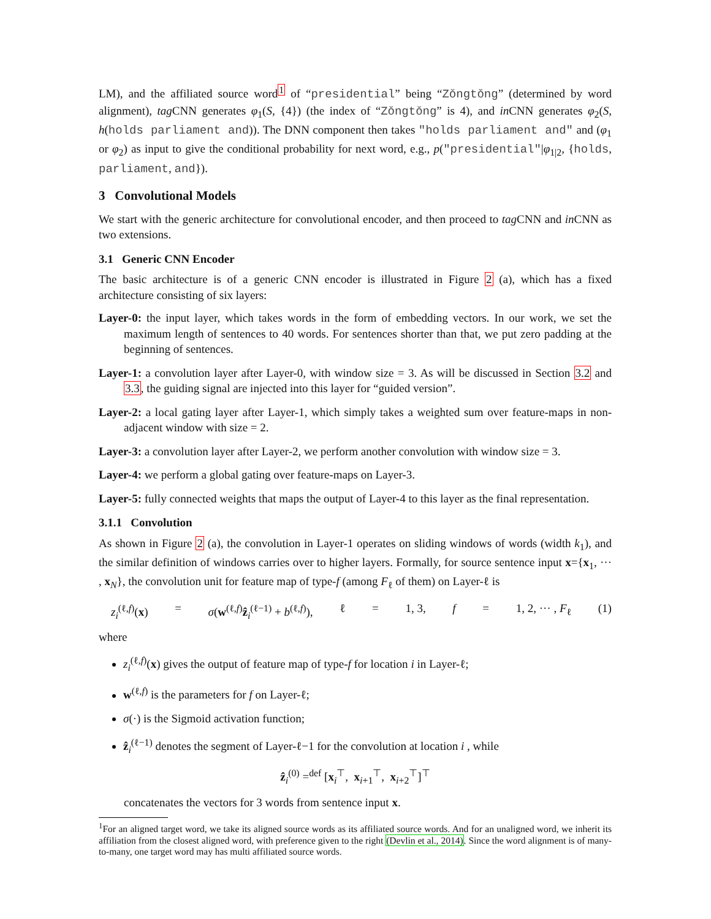LM), and the affiliated source word<sup>1</sup> of “presidential” being “Zǒngtǒng” (determined by word alignment), tag CNN generates φ<sub>1</sub>(S, {4}) (the index of “Zǒngtǒng” is 4), and in CNN generates φ<sub>2</sub>(S, h(holds parliament and)). The DNN component then takes "holds parliament and" and (φ<sub>1</sub> or φ<sub>2</sub>) as input to give the conditional probability for next word, e.g., p("presidential"|φ<sub>1|2</sub>, {holds, parliament, and}).
3 Convolutional Models
We start with the generic architecture for convolutional encoder, and then proceed to tag CNN and in CNN as two extensions.
3.1 Generic CNN Encoder
The basic architecture is of a generic CNN encoder is illustrated in Figure 2 (a), which has a fixed architecture consisting of six layers:
Layer-0: the input layer, which takes words in the form of embedding vectors. In our work, we set the maximum length of sentences to 40 words. For sentences shorter than that, we put zero padding at the beginning of sentences.
Layer-1: a convolution layer after Layer-0, with window size = 3. As will be discussed in Section 3.2 and 3.3, the guiding signal are injected into this layer for “guided version”.
Layer-2: a local gating layer after Layer-1, which simply takes a weighted sum over feature-maps in non-adjacent window with size = 2.
Layer-3: a convolution layer after Layer-2, we perform another convolution with window size = 3.
Layer-4: we perform a global gating over feature-maps on Layer-3.
Layer-5: fully connected weights that maps the output of Layer-4 to this layer as the final representation.
3.1.1 Convolution
As shown in Figure 2 (a), the convolution in Layer-1 operates on sliding windows of words (width k<sub>1</sub>), and the similar definition of windows carries over to higher layers. Formally, for source sentence input x={x<sub>1</sub>, ··· , x<sub>N</sub>}, the convolution unit for feature map of type-f (among F<sub>ℓ</sub> of them) on Layer-ℓ is
z<sub>i</sub><sup>(ℓ,f)</sup>(x) = σ(w<sup>(ℓ,f)</sup>ẑ<sub>i</sub><sup>(ℓ−1)</sup> + b<sup>(ℓ,f)</sup>), ℓ = 1, 3, f = 1, 2, ··· , F<sub>ℓ</sub> (1)
where
z<sub>i</sub><sup>(ℓ,f)</sup>(x) gives the output of feature map of type-f for location i in Layer-ℓ;
w<sup>(ℓ,f)</sup> is the parameters for f on Layer-ℓ;
σ(·) is the Sigmoid activation function;
ẑ<sub>i</sub><sup>(ℓ−1)</sup> denotes the segment of Layer-ℓ−1 for the convolution at location i , while
ẑ<sub>i</sub><sup>(0)</sup> =<sup>def</sup> [x<sub>i</sub><sup>⊤</sup>, x<sub>i+1</sub><sup>⊤</sup>, x<sub>i+2</sub><sup>⊤</sup>]<sup>⊤</sup>
concatenates the vectors for 3 words from sentence input x.
<sup>1</sup> For an aligned target word, we take its aligned source words as its affiliated source words. And for an unaligned word, we inherit its affiliation from the closest aligned word, with preference given to the right (Devlin et al., 2014). Since the word alignment is of many-to-many, one target word may has multi affiliated source words.